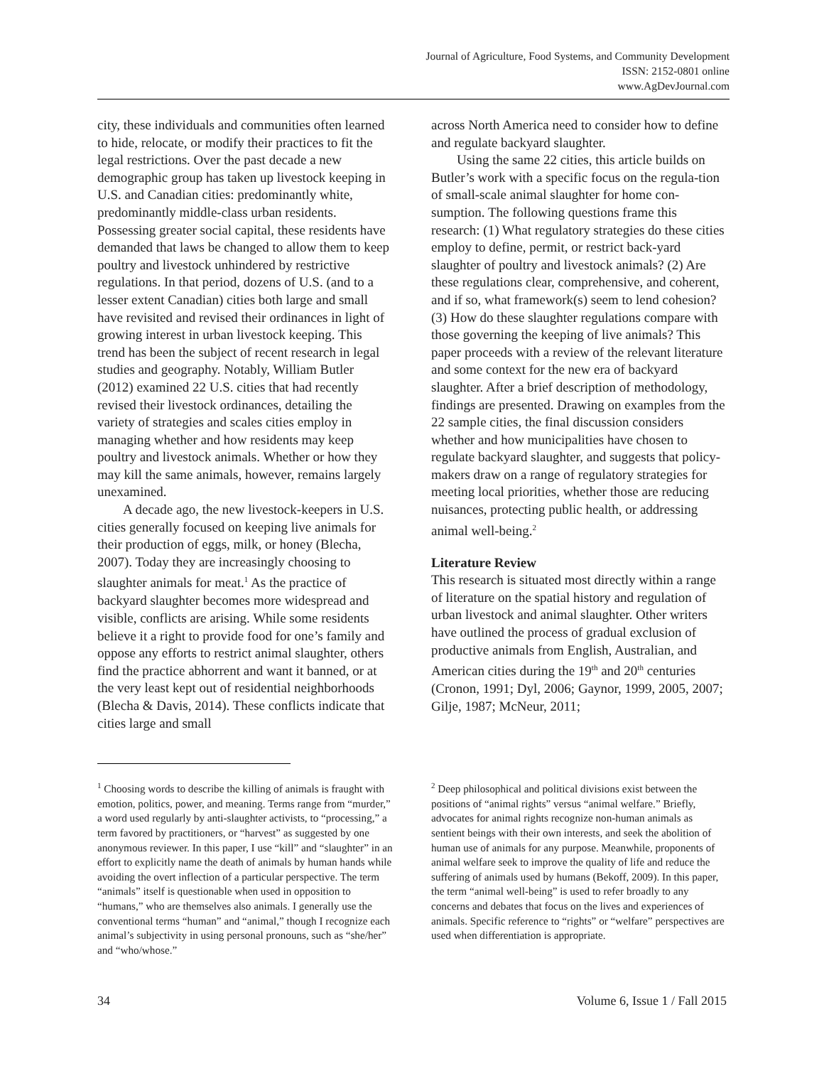Journal of Agriculture, Food Systems, and Community Development
ISSN: 2152-0801 online
www.AgDevJournal.com
city, these individuals and communities often learned to hide, relocate, or modify their practices to fit the legal restrictions. Over the past decade a new demographic group has taken up livestock keeping in U.S. and Canadian cities: predominantly white, predominantly middle-class urban residents. Possessing greater social capital, these residents have demanded that laws be changed to allow them to keep poultry and livestock unhindered by restrictive regulations. In that period, dozens of U.S. (and to a lesser extent Canadian) cities both large and small have revisited and revised their ordinances in light of growing interest in urban livestock keeping. This trend has been the subject of recent research in legal studies and geography. Notably, William Butler (2012) examined 22 U.S. cities that had recently revised their livestock ordinances, detailing the variety of strategies and scales cities employ in managing whether and how residents may keep poultry and livestock animals. Whether or how they may kill the same animals, however, remains largely unexamined.
A decade ago, the new livestock-keepers in U.S. cities generally focused on keeping live animals for their production of eggs, milk, or honey (Blecha, 2007). Today they are increasingly choosing to slaughter animals for meat.<sup>1</sup> As the practice of backyard slaughter becomes more widespread and visible, conflicts are arising. While some residents believe it a right to provide food for one’s family and oppose any efforts to restrict animal slaughter, others find the practice abhorrent and want it banned, or at the very least kept out of residential neighborhoods (Blecha & Davis, 2014). These conflicts indicate that cities large and small
across North America need to consider how to define and regulate backyard slaughter.
Using the same 22 cities, this article builds on Butler’s work with a specific focus on the regula-tion of small-scale animal slaughter for home con-sumption. The following questions frame this research: (1) What regulatory strategies do these cities employ to define, permit, or restrict back-yard slaughter of poultry and livestock animals? (2) Are these regulations clear, comprehensive, and coherent, and if so, what framework(s) seem to lend cohesion? (3) How do these slaughter regulations compare with those governing the keeping of live animals? This paper proceeds with a review of the relevant literature and some context for the new era of backyard slaughter. After a brief description of methodology, findings are presented. Drawing on examples from the 22 sample cities, the final discussion considers whether and how municipalities have chosen to regulate backyard slaughter, and suggests that policy-makers draw on a range of regulatory strategies for meeting local priorities, whether those are reducing nuisances, protecting public health, or addressing animal well-being.<sup>2</sup>
Literature Review
This research is situated most directly within a range of literature on the spatial history and regulation of urban livestock and animal slaughter. Other writers have outlined the process of gradual exclusion of productive animals from English, Australian, and American cities during the 19<sup>th</sup> and 20<sup>th</sup> centuries (Cronon, 1991; Dyl, 2006; Gaynor, 1999, 2005, 2007; Gilje, 1987; McNeur, 2011;
<sup>1</sup> Choosing words to describe the killing of animals is fraught with emotion, politics, power, and meaning. Terms range from “murder,” a word used regularly by anti-slaughter activists, to “processing,” a term favored by practitioners, or “harvest” as suggested by one anonymous reviewer. In this paper, I use “kill” and “slaughter” in an effort to explicitly name the death of animals by human hands while avoiding the overt inflection of a particular perspective. The term “animals” itself is questionable when used in opposition to “humans,” who are themselves also animals. I generally use the conventional terms “human” and “animal,” though I recognize each animal’s subjectivity in using personal pronouns, such as “she/her” and “who/whose.”
<sup>2</sup> Deep philosophical and political divisions exist between the positions of “animal rights” versus “animal welfare.” Briefly, advocates for animal rights recognize non-human animals as sentient beings with their own interests, and seek the abolition of human use of animals for any purpose. Meanwhile, proponents of animal welfare seek to improve the quality of life and reduce the suffering of animals used by humans (Bekoff, 2009). In this paper, the term “animal well-being” is used to refer broadly to any concerns and debates that focus on the lives and experiences of animals. Specific reference to “rights” or “welfare” perspectives are used when differentiation is appropriate.
34 Volume 6, Issue 1 / Fall 2015